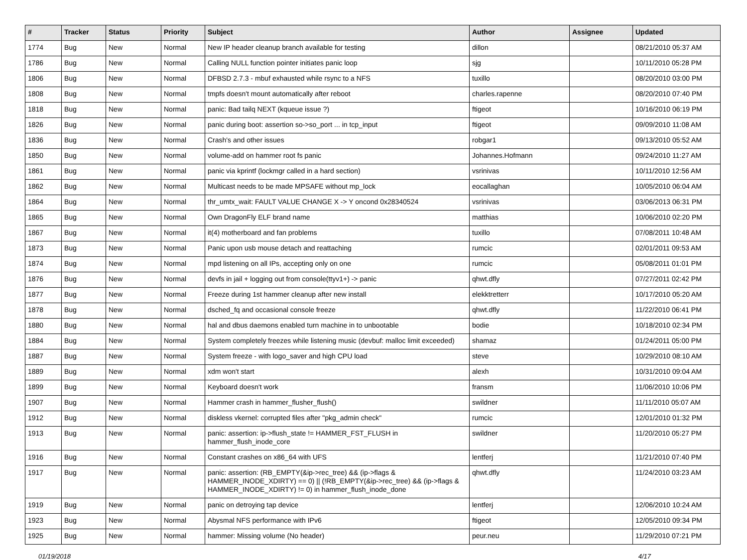| # | Tracker | Status | Priority | Subject | Author | Assignee | Updated |
| --- | --- | --- | --- | --- | --- | --- | --- |
| 1774 | Bug | New | Normal | New IP header cleanup branch available for testing | dillon | | 08/21/2010 05:37 AM |
| 1786 | Bug | New | Normal | Calling NULL function pointer initiates panic loop | sjg | | 10/11/2010 05:28 PM |
| 1806 | Bug | New | Normal | DFBSD 2.7.3 - mbuf exhausted while rsync to a NFS | tuxillo | | 08/20/2010 03:00 PM |
| 1808 | Bug | New | Normal | tmpfs doesn't mount automatically after reboot | charles.rapenne | | 08/20/2010 07:40 PM |
| 1818 | Bug | New | Normal | panic: Bad tailq NEXT (kqueue issue ?) | ftigeot | | 10/16/2010 06:19 PM |
| 1826 | Bug | New | Normal | panic during boot: assertion so->so_port ... in tcp_input | ftigeot | | 09/09/2010 11:08 AM |
| 1836 | Bug | New | Normal | Crash's and other issues | robgar1 | | 09/13/2010 05:52 AM |
| 1850 | Bug | New | Normal | volume-add on hammer root fs panic | Johannes.Hofmann | | 09/24/2010 11:27 AM |
| 1861 | Bug | New | Normal | panic via kprintf (lockmgr called in a hard section) | vsrinivas | | 10/11/2010 12:56 AM |
| 1862 | Bug | New | Normal | Multicast needs to be made MPSAFE without mp_lock | eocallaghan | | 10/05/2010 06:04 AM |
| 1864 | Bug | New | Normal | thr_umtx_wait: FAULT VALUE CHANGE X -> Y oncond 0x28340524 | vsrinivas | | 03/06/2013 06:31 PM |
| 1865 | Bug | New | Normal | Own DragonFly ELF brand name | matthias | | 10/06/2010 02:20 PM |
| 1867 | Bug | New | Normal | it(4) motherboard and fan problems | tuxillo | | 07/08/2011 10:48 AM |
| 1873 | Bug | New | Normal | Panic upon usb mouse detach and reattaching | rumcic | | 02/01/2011 09:53 AM |
| 1874 | Bug | New | Normal | mpd listening on all IPs, accepting only on one | rumcic | | 05/08/2011 01:01 PM |
| 1876 | Bug | New | Normal | devfs in jail + logging out from console(ttyv1+) -> panic | qhwt.dfly | | 07/27/2011 02:42 PM |
| 1877 | Bug | New | Normal | Freeze during 1st hammer cleanup after new install | elekktretterr | | 10/17/2010 05:20 AM |
| 1878 | Bug | New | Normal | dsched_fq and occasional console freeze | qhwt.dfly | | 11/22/2010 06:41 PM |
| 1880 | Bug | New | Normal | hal and dbus daemons enabled turn machine in to unbootable | bodie | | 10/18/2010 02:34 PM |
| 1884 | Bug | New | Normal | System completely freezes while listening music (devbuf: malloc limit exceeded) | shamaz | | 01/24/2011 05:00 PM |
| 1887 | Bug | New | Normal | System freeze - with logo_saver and high CPU load | steve | | 10/29/2010 08:10 AM |
| 1889 | Bug | New | Normal | xdm won't start | alexh | | 10/31/2010 09:04 AM |
| 1899 | Bug | New | Normal | Keyboard doesn't work | fransm | | 11/06/2010 10:06 PM |
| 1907 | Bug | New | Normal | Hammer crash in hammer_flusher_flush() | swildner | | 11/11/2010 05:07 AM |
| 1912 | Bug | New | Normal | diskless vkernel: corrupted files after "pkg_admin check" | rumcic | | 12/01/2010 01:32 PM |
| 1913 | Bug | New | Normal | panic: assertion: ip->flush_state != HAMMER_FST_FLUSH in hammer_flush_inode_core | swildner | | 11/20/2010 05:27 PM |
| 1916 | Bug | New | Normal | Constant crashes on x86_64 with UFS | lentferj | | 11/21/2010 07:40 PM |
| 1917 | Bug | New | Normal | panic: assertion: (RB_EMPTY(&ip->rec_tree) && (ip->flags & HAMMER_INODE_XDIRTY) == 0) // (!RB_EMPTY(&ip->rec_tree) && (ip->flags & HAMMER_INODE_XDIRTY) != 0) in hammer_flush_inode_done | qhwt.dfly | | 11/24/2010 03:23 AM |
| 1919 | Bug | New | Normal | panic on detroying tap device | lentferj | | 12/06/2010 10:24 AM |
| 1923 | Bug | New | Normal | Abysmal NFS performance with IPv6 | ftigeot | | 12/05/2010 09:34 PM |
| 1925 | Bug | New | Normal | hammer: Missing volume (No header) | peur.neu | | 11/29/2010 07:21 PM |
01/19/2018 4/17